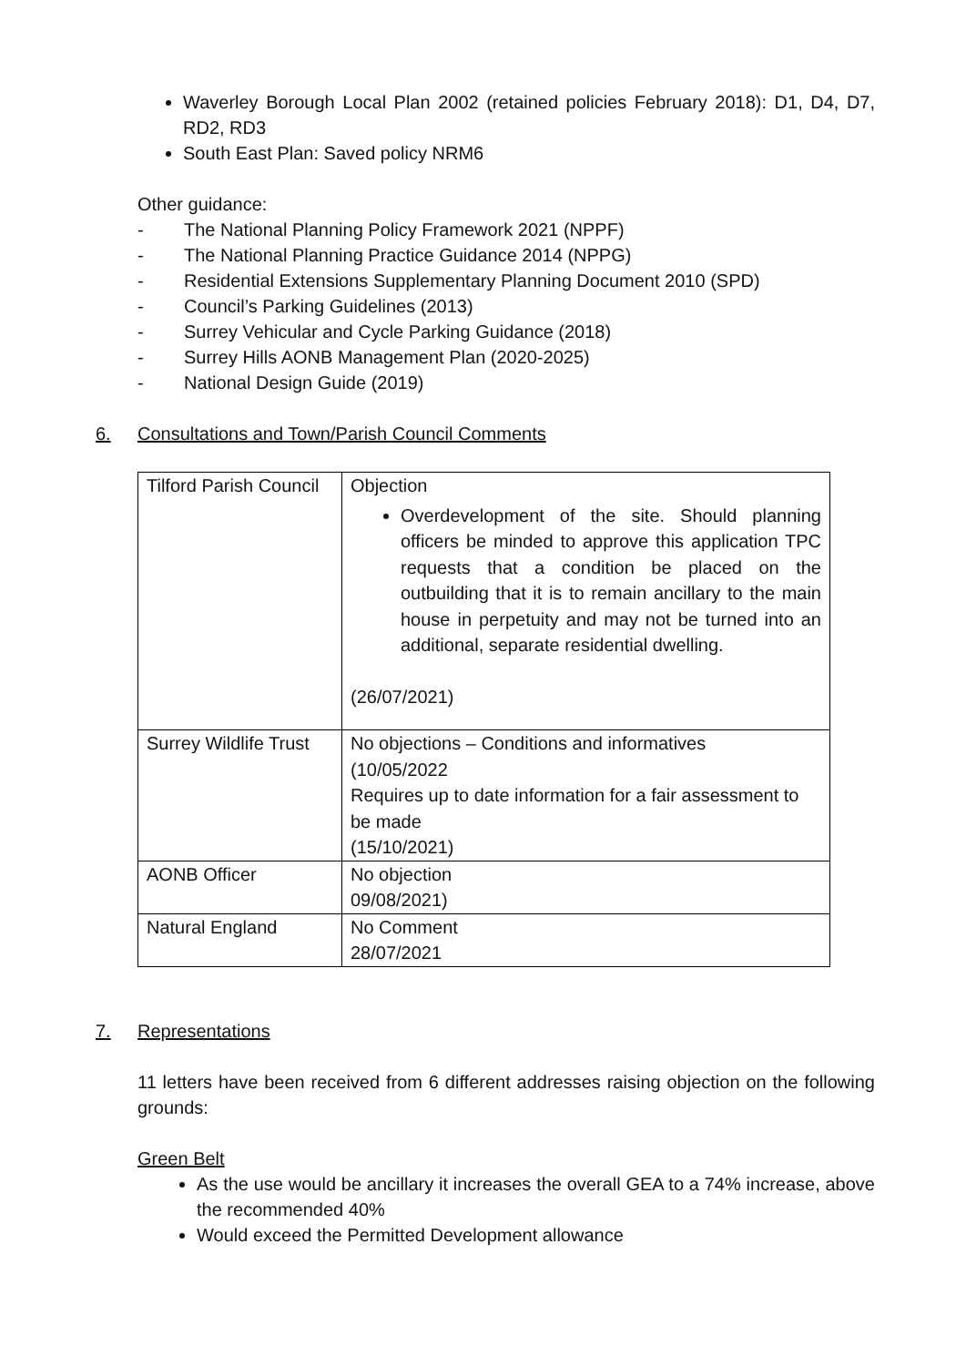Waverley Borough Local Plan 2002 (retained policies February 2018): D1, D4, D7, RD2, RD3
South East Plan: Saved policy NRM6
Other guidance:
- The National Planning Policy Framework 2021 (NPPF)
- The National Planning Practice Guidance 2014 (NPPG)
- Residential Extensions Supplementary Planning Document 2010 (SPD)
- Council’s Parking Guidelines (2013)
- Surrey Vehicular and Cycle Parking Guidance (2018)
- Surrey Hills AONB Management Plan (2020-2025)
- National Design Guide (2019)
6. Consultations and Town/Parish Council Comments
| Tilford Parish Council | Objection Overdevelopment of the site. Should planning officers be minded to approve this application TPC requests that a condition be placed on the outbuilding that it is to remain ancillary to the main house in perpetuity and may not be turned into an additional, separate residential dwelling. (26/07/2021) |
| Surrey Wildlife Trust | No objections – Conditions and informatives (10/05/2022 Requires up to date information for a fair assessment to be made (15/10/2021) |
| AONB Officer | No objection 09/08/2021) |
| Natural England | No Comment 28/07/2021 |
7. Representations
11 letters have been received from 6 different addresses raising objection on the following grounds:
Green Belt
As the use would be ancillary it increases the overall GEA to a 74% increase, above the recommended 40%
Would exceed the Permitted Development allowance